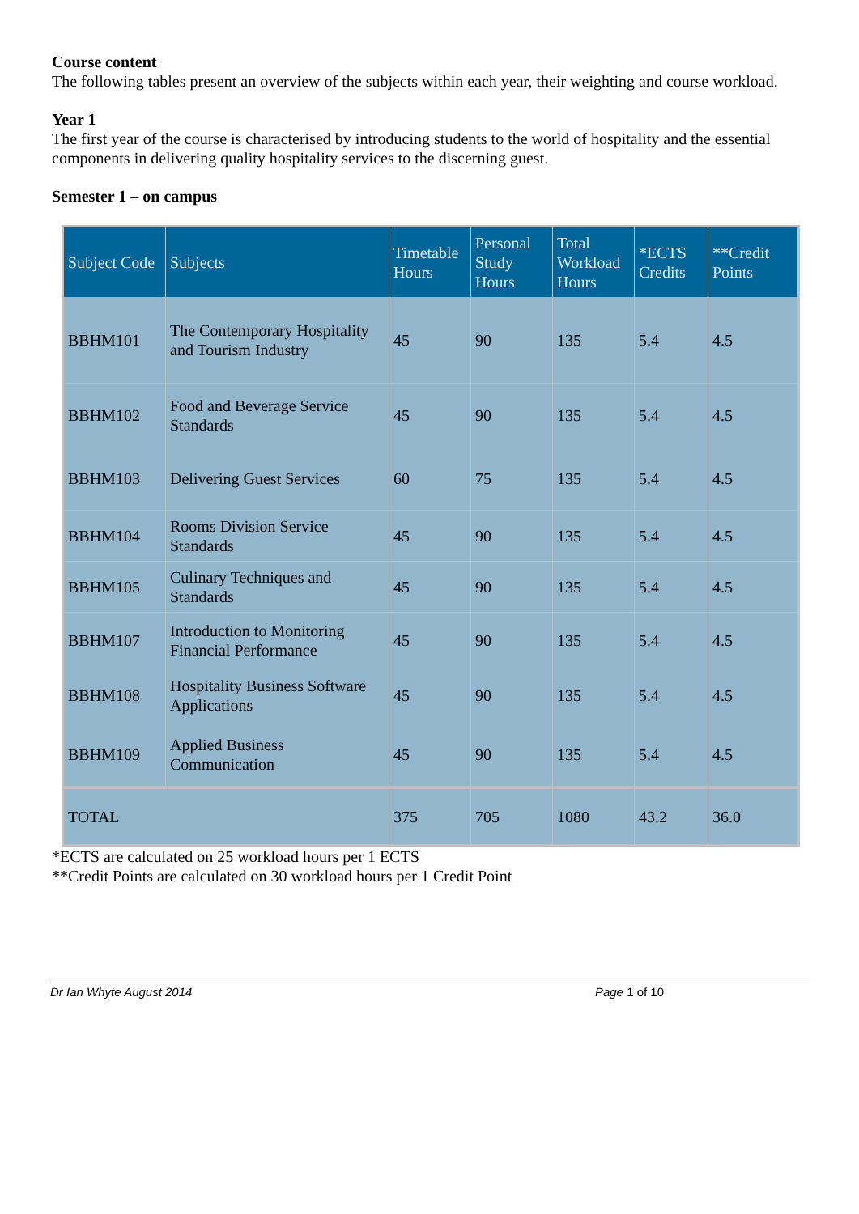Course content
The following tables present an overview of the subjects within each year, their weighting and course workload.
Year 1
The first year of the course is characterised by introducing students to the world of hospitality and the essential components in delivering quality hospitality services to the discerning guest.
Semester 1 – on campus
| Subject Code | Subjects | Timetable Hours | Personal Study Hours | Total Workload Hours | *ECTS Credits | **Credit Points |
| --- | --- | --- | --- | --- | --- | --- |
| BBHM101 | The Contemporary Hospitality and Tourism Industry | 45 | 90 | 135 | 5.4 | 4.5 |
| BBHM102 | Food and Beverage Service Standards | 45 | 90 | 135 | 5.4 | 4.5 |
| BBHM103 | Delivering Guest Services | 60 | 75 | 135 | 5.4 | 4.5 |
| BBHM104 | Rooms Division Service Standards | 45 | 90 | 135 | 5.4 | 4.5 |
| BBHM105 | Culinary Techniques and Standards | 45 | 90 | 135 | 5.4 | 4.5 |
| BBHM107 | Introduction to Monitoring Financial Performance | 45 | 90 | 135 | 5.4 | 4.5 |
| BBHM108 | Hospitality Business Software Applications | 45 | 90 | 135 | 5.4 | 4.5 |
| BBHM109 | Applied Business Communication | 45 | 90 | 135 | 5.4 | 4.5 |
| TOTAL | | 375 | 705 | 1080 | 43.2 | 36.0 |
*ECTS are calculated on 25 workload hours per 1 ECTS
**Credit Points are calculated on 30 workload hours per 1 Credit Point
Dr Ian Whyte August 2014 Page 1 of 10